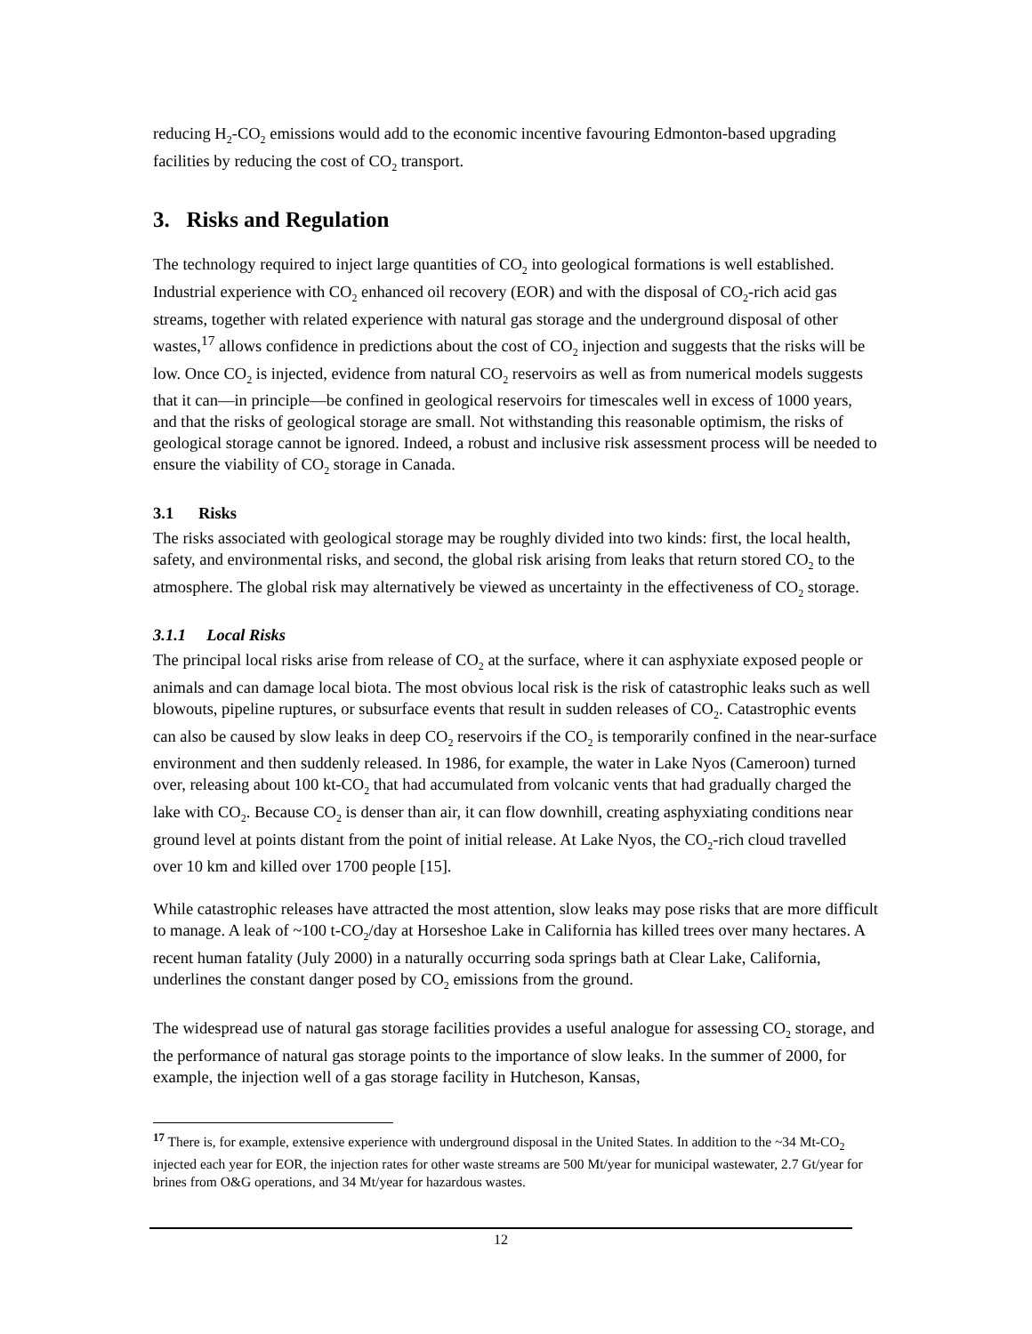reducing H<sub>2</sub>-CO<sub>2</sub> emissions would add to the economic incentive favouring Edmonton-based upgrading facilities by reducing the cost of CO<sub>2</sub> transport.
3. Risks and Regulation
The technology required to inject large quantities of CO<sub>2</sub> into geological formations is well established. Industrial experience with CO<sub>2</sub> enhanced oil recovery (EOR) and with the disposal of CO<sub>2</sub>-rich acid gas streams, together with related experience with natural gas storage and the underground disposal of other wastes,<sup>17</sup> allows confidence in predictions about the cost of CO<sub>2</sub> injection and suggests that the risks will be low. Once CO<sub>2</sub> is injected, evidence from natural CO<sub>2</sub> reservoirs as well as from numerical models suggests that it can—in principle—be confined in geological reservoirs for timescales well in excess of 1000 years, and that the risks of geological storage are small. Not withstanding this reasonable optimism, the risks of geological storage cannot be ignored. Indeed, a robust and inclusive risk assessment process will be needed to ensure the viability of CO<sub>2</sub> storage in Canada.
3.1 Risks
The risks associated with geological storage may be roughly divided into two kinds: first, the local health, safety, and environmental risks, and second, the global risk arising from leaks that return stored CO<sub>2</sub> to the atmosphere. The global risk may alternatively be viewed as uncertainty in the effectiveness of CO<sub>2</sub> storage.
3.1.1 Local Risks
The principal local risks arise from release of CO<sub>2</sub> at the surface, where it can asphyxiate exposed people or animals and can damage local biota. The most obvious local risk is the risk of catastrophic leaks such as well blowouts, pipeline ruptures, or subsurface events that result in sudden releases of CO<sub>2</sub>. Catastrophic events can also be caused by slow leaks in deep CO<sub>2</sub> reservoirs if the CO<sub>2</sub> is temporarily confined in the near-surface environment and then suddenly released. In 1986, for example, the water in Lake Nyos (Cameroon) turned over, releasing about 100 kt-CO<sub>2</sub> that had accumulated from volcanic vents that had gradually charged the lake with CO<sub>2</sub>. Because CO<sub>2</sub> is denser than air, it can flow downhill, creating asphyxiating conditions near ground level at points distant from the point of initial release. At Lake Nyos, the CO<sub>2</sub>-rich cloud travelled over 10 km and killed over 1700 people [15].
While catastrophic releases have attracted the most attention, slow leaks may pose risks that are more difficult to manage. A leak of ~100 t-CO<sub>2</sub>/day at Horseshoe Lake in California has killed trees over many hectares. A recent human fatality (July 2000) in a naturally occurring soda springs bath at Clear Lake, California, underlines the constant danger posed by CO<sub>2</sub> emissions from the ground.
The widespread use of natural gas storage facilities provides a useful analogue for assessing CO<sub>2</sub> storage, and the performance of natural gas storage points to the importance of slow leaks. In the summer of 2000, for example, the injection well of a gas storage facility in Hutcheson, Kansas,
<sup>17</sup> There is, for example, extensive experience with underground disposal in the United States. In addition to the ~34 Mt-CO<sub>2</sub> injected each year for EOR, the injection rates for other waste streams are 500 Mt/year for municipal wastewater, 2.7 Gt/year for brines from O&G operations, and 34 Mt/year for hazardous wastes.
12